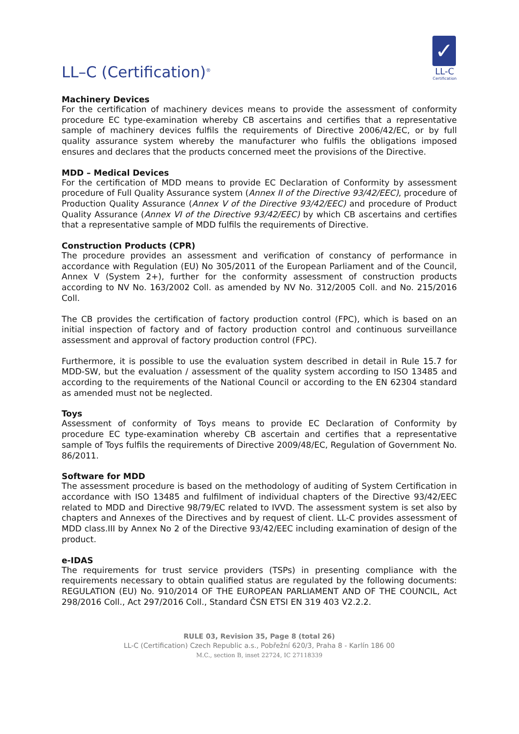LL–C (Certification)<sup>®</sup>
✓
LL-C
Certification
Machinery Devices
For the certification of machinery devices means to provide the assessment of conformity procedure EC type-examination whereby CB ascertains and certifies that a representative sample of machinery devices fulfils the requirements of Directive 2006/42/EC, or by full quality assurance system whereby the manufacturer who fulfils the obligations imposed ensures and declares that the products concerned meet the provisions of the Directive.
MDD – Medical Devices
For the certification of MDD means to provide EC Declaration of Conformity by assessment procedure of Full Quality Assurance system (Annex II of the Directive 93/42/EEC), procedure of Production Quality Assurance (Annex V of the Directive 93/42/EEC) and procedure of Product Quality Assurance (Annex VI of the Directive 93/42/EEC) by which CB ascertains and certifies that a representative sample of MDD fulfils the requirements of Directive.
Construction Products (CPR)
The procedure provides an assessment and verification of constancy of performance in accordance with Regulation (EU) No 305/2011 of the European Parliament and of the Council, Annex V (System 2+), further for the conformity assessment of construction products according to NV No. 163/2002 Coll. as amended by NV No. 312/2005 Coll. and No. 215/2016 Coll.
The CB provides the certification of factory production control (FPC), which is based on an initial inspection of factory and of factory production control and continuous surveillance assessment and approval of factory production control (FPC).
Furthermore, it is possible to use the evaluation system described in detail in Rule 15.7 for MDD-SW, but the evaluation / assessment of the quality system according to ISO 13485 and according to the requirements of the National Council or according to the EN 62304 standard as amended must not be neglected.
Toys
Assessment of conformity of Toys means to provide EC Declaration of Conformity by procedure EC type-examination whereby CB ascertain and certifies that a representative sample of Toys fulfils the requirements of Directive 2009/48/EC, Regulation of Government No. 86/2011.
Software for MDD
The assessment procedure is based on the methodology of auditing of System Certification in accordance with ISO 13485 and fulfilment of individual chapters of the Directive 93/42/EEC related to MDD and Directive 98/79/EC related to IVVD. The assessment system is set also by chapters and Annexes of the Directives and by request of client. LL-C provides assessment of MDD class.III by Annex No 2 of the Directive 93/42/EEC including examination of design of the product.
e-IDAS
The requirements for trust service providers (TSPs) in presenting compliance with the requirements necessary to obtain qualified status are regulated by the following documents: REGULATION (EU) No. 910/2014 OF THE EUROPEAN PARLIAMENT AND OF THE COUNCIL, Act 298/2016 Coll., Act 297/2016 Coll., Standard ČSN ETSI EN 319 403 V2.2.2.
RULE 03, Revision 35, Page 8 (total 26)
LL-C (Certification) Czech Republic a.s., Pobřežní 620/3, Praha 8 - Karlín 186 00
M.C., section B, inset 22724, IC 27118339